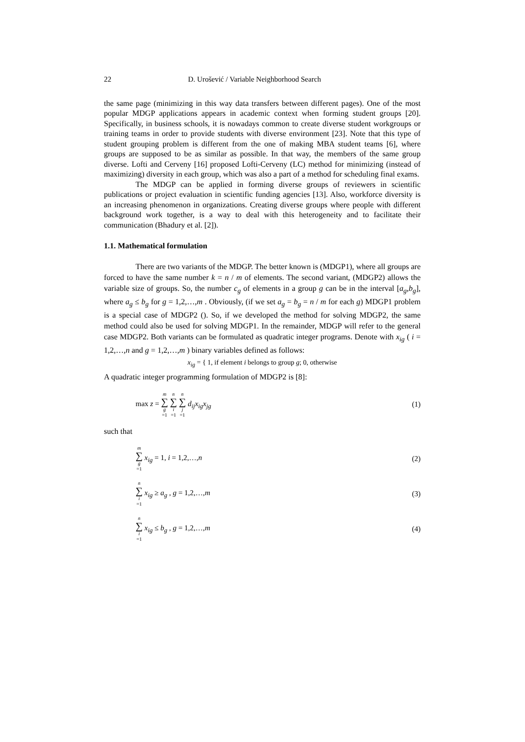22 D. Urošević / Variable Neighborhood Search
the same page (minimizing in this way data transfers between different pages). One of the most popular MDGP applications appears in academic context when forming student groups [20]. Specifically, in business schools, it is nowadays common to create diverse student workgroups or training teams in order to provide students with diverse environment [23]. Note that this type of student grouping problem is different from the one of making MBA student teams [6], where groups are supposed to be as similar as possible. In that way, the members of the same group diverse. Lofti and Cerveny [16] proposed Lofti-Cerveny (LC) method for minimizing (instead of maximizing) diversity in each group, which was also a part of a method for scheduling final exams.
The MDGP can be applied in forming diverse groups of reviewers in scientific publications or project evaluation in scientific funding agencies [13]. Also, workforce diversity is an increasing phenomenon in organizations. Creating diverse groups where people with different background work together, is a way to deal with this heterogeneity and to facilitate their communication (Bhadury et al. [2]).
1.1. Mathematical formulation
There are two variants of the MDGP. The better known is (MDGP1), where all groups are forced to have the same number k = n / m of elements. The second variant, (MDGP2) allows the variable size of groups. So, the number c<sub>g</sub> of elements in a group g can be in the interval [a<sub>g</sub>,b<sub>g</sub>], where a<sub>g</sub> ≤ b<sub>g</sub> for g = 1,2,…,m . Obviously, (if we set a<sub>g</sub> = b<sub>g</sub> = n / m for each g) MDGP1 problem is a special case of MDGP2 (). So, if we developed the method for solving MDGP2, the same method could also be used for solving MDGP1. In the remainder, MDGP will refer to the general case MDGP2. Both variants can be formulated as quadratic integer programs. Denote with x<sub>ig</sub> ( i = 1,2,…,n and g = 1,2,…,m ) binary variables defined as follows:
x<sub>ig</sub> = { 1, if element i belongs to group g; 0, otherwise
A quadratic integer programming formulation of MDGP2 is [8]:
max z = m ∑ g =1 n ∑ i =1 n ∑ j =1 d<sub>ij</sub>x<sub>ig</sub>x<sub>jg</sub> (1)
such that
m ∑ g =1 x<sub>ig</sub> = 1, i = 1,2,…,n (2)
n ∑ i =1 x<sub>ig</sub> ≥ a<sub>g</sub> , g = 1,2,…,m (3)
n ∑ i =1 x<sub>ig</sub> ≤ b<sub>g</sub> , g = 1,2,…,m (4)